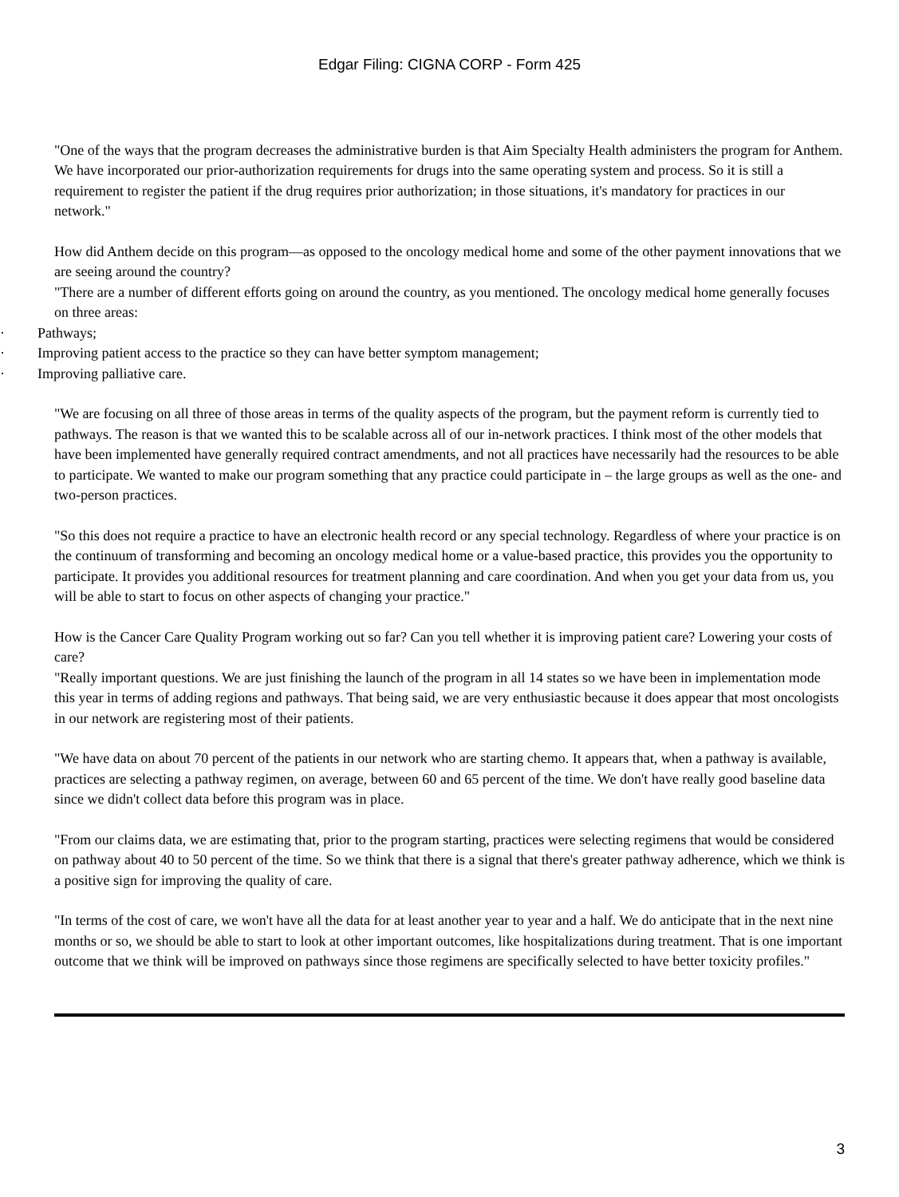Edgar Filing: CIGNA CORP - Form 425
"One of the ways that the program decreases the administrative burden is that Aim Specialty Health administers the program for Anthem. We have incorporated our prior-authorization requirements for drugs into the same operating system and process. So it is still a requirement to register the patient if the drug requires prior authorization; in those situations, it's mandatory for practices in our network."
How did Anthem decide on this program—as opposed to the oncology medical home and some of the other payment innovations that we are seeing around the country?
"There are a number of different efforts going on around the country, as you mentioned. The oncology medical home generally focuses on three areas:
· Pathways;
· Improving patient access to the practice so they can have better symptom management;
· Improving palliative care.
"We are focusing on all three of those areas in terms of the quality aspects of the program, but the payment reform is currently tied to pathways. The reason is that we wanted this to be scalable across all of our in-network practices. I think most of the other models that have been implemented have generally required contract amendments, and not all practices have necessarily had the resources to be able to participate. We wanted to make our program something that any practice could participate in – the large groups as well as the one- and two-person practices.
"So this does not require a practice to have an electronic health record or any special technology. Regardless of where your practice is on the continuum of transforming and becoming an oncology medical home or a value-based practice, this provides you the opportunity to participate. It provides you additional resources for treatment planning and care coordination. And when you get your data from us, you will be able to start to focus on other aspects of changing your practice."
How is the Cancer Care Quality Program working out so far? Can you tell whether it is improving patient care? Lowering your costs of care?
"Really important questions. We are just finishing the launch of the program in all 14 states so we have been in implementation mode this year in terms of adding regions and pathways. That being said, we are very enthusiastic because it does appear that most oncologists in our network are registering most of their patients.
"We have data on about 70 percent of the patients in our network who are starting chemo. It appears that, when a pathway is available, practices are selecting a pathway regimen, on average, between 60 and 65 percent of the time. We don't have really good baseline data since we didn't collect data before this program was in place.
"From our claims data, we are estimating that, prior to the program starting, practices were selecting regimens that would be considered on pathway about 40 to 50 percent of the time. So we think that there is a signal that there's greater pathway adherence, which we think is a positive sign for improving the quality of care.
"In terms of the cost of care, we won't have all the data for at least another year to year and a half. We do anticipate that in the next nine months or so, we should be able to start to look at other important outcomes, like hospitalizations during treatment. That is one important outcome that we think will be improved on pathways since those regimens are specifically selected to have better toxicity profiles."
3